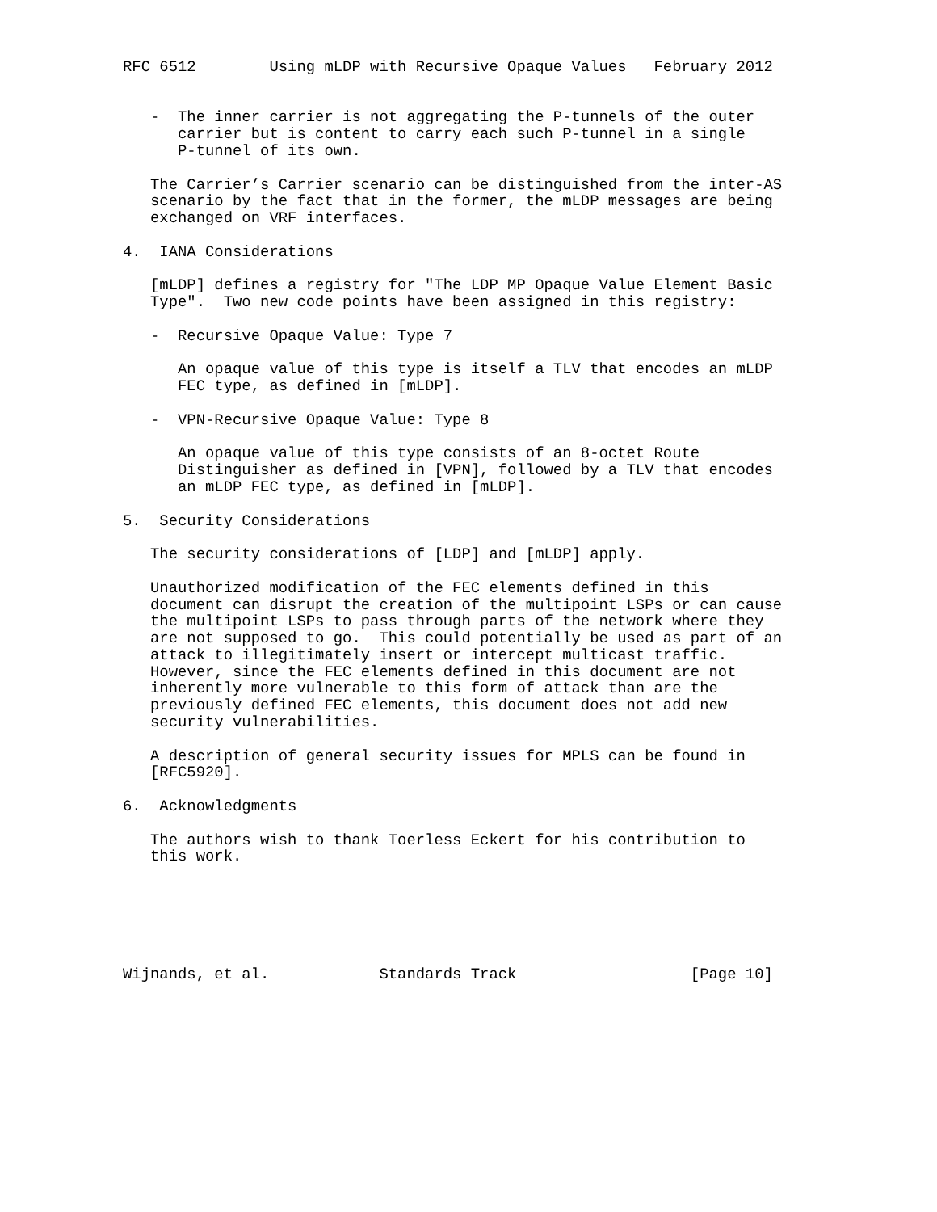RFC 6512        Using mLDP with Recursive Opaque Values   February 2012


   -  The inner carrier is not aggregating the P-tunnels of the outer
      carrier but is content to carry each such P-tunnel in a single
      P-tunnel of its own.

   The Carrier’s Carrier scenario can be distinguished from the inter-AS
   scenario by the fact that in the former, the mLDP messages are being
   exchanged on VRF interfaces.

4.  IANA Considerations

   [mLDP] defines a registry for "The LDP MP Opaque Value Element Basic
   Type".  Two new code points have been assigned in this registry:

   -  Recursive Opaque Value: Type 7

      An opaque value of this type is itself a TLV that encodes an mLDP
      FEC type, as defined in [mLDP].

   -  VPN-Recursive Opaque Value: Type 8

      An opaque value of this type consists of an 8-octet Route
      Distinguisher as defined in [VPN], followed by a TLV that encodes
      an mLDP FEC type, as defined in [mLDP].

5.  Security Considerations

   The security considerations of [LDP] and [mLDP] apply.

   Unauthorized modification of the FEC elements defined in this
   document can disrupt the creation of the multipoint LSPs or can cause
   the multipoint LSPs to pass through parts of the network where they
   are not supposed to go.  This could potentially be used as part of an
   attack to illegitimately insert or intercept multicast traffic.
   However, since the FEC elements defined in this document are not
   inherently more vulnerable to this form of attack than are the
   previously defined FEC elements, this document does not add new
   security vulnerabilities.

   A description of general security issues for MPLS can be found in
   [RFC5920].

6.  Acknowledgments

   The authors wish to thank Toerless Eckert for his contribution to
   this work.






Wijnands, et al.            Standards Track                   [Page 10]